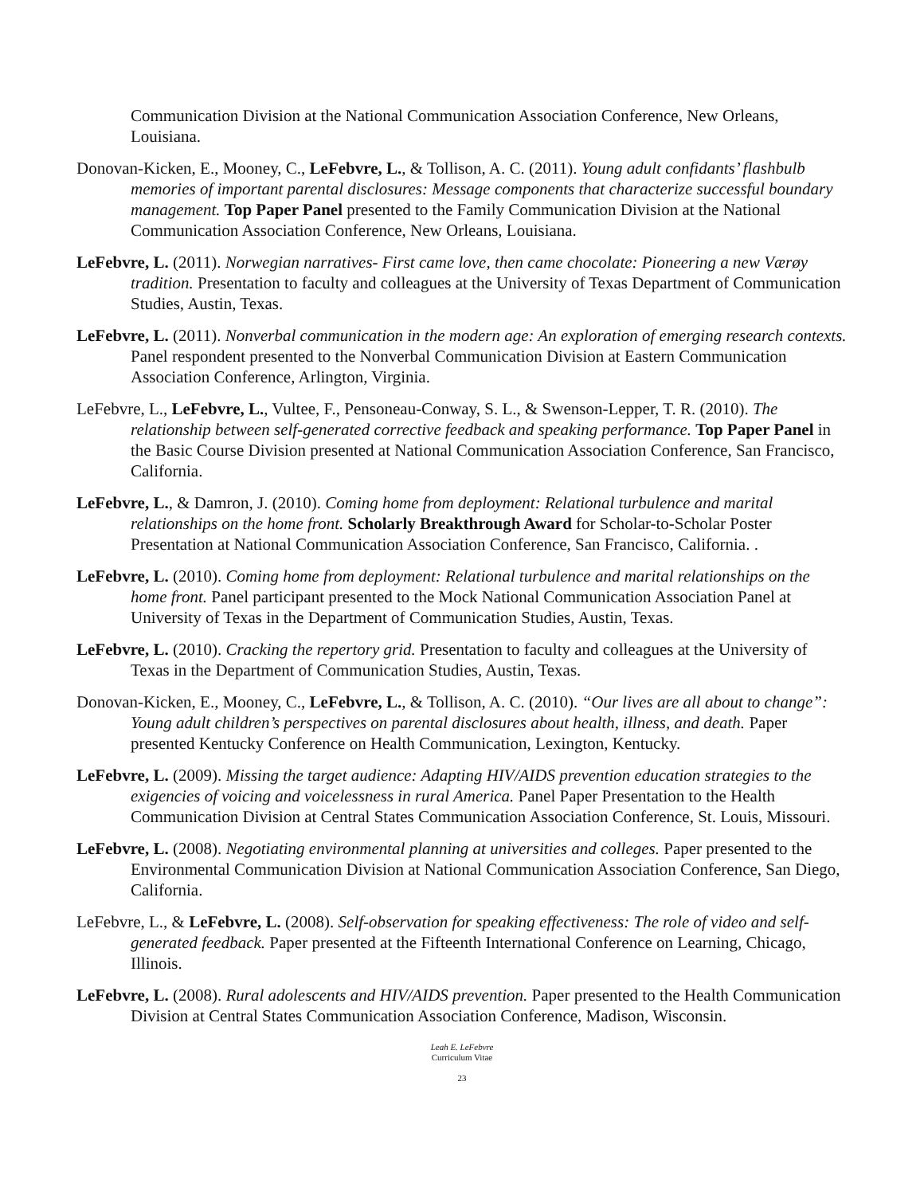Communication Division at the National Communication Association Conference, New Orleans, Louisiana.
Donovan-Kicken, E., Mooney, C., LeFebvre, L., & Tollison, A. C. (2011). Young adult confidants’ flashbulb memories of important parental disclosures: Message components that characterize successful boundary management. Top Paper Panel presented to the Family Communication Division at the National Communication Association Conference, New Orleans, Louisiana.
LeFebvre, L. (2011). Norwegian narratives- First came love, then came chocolate: Pioneering a new Værøy tradition. Presentation to faculty and colleagues at the University of Texas Department of Communication Studies, Austin, Texas.
LeFebvre, L. (2011). Nonverbal communication in the modern age: An exploration of emerging research contexts. Panel respondent presented to the Nonverbal Communication Division at Eastern Communication Association Conference, Arlington, Virginia.
LeFebvre, L., LeFebvre, L., Vultee, F., Pensoneau-Conway, S. L., & Swenson-Lepper, T. R. (2010). The relationship between self-generated corrective feedback and speaking performance. Top Paper Panel in the Basic Course Division presented at National Communication Association Conference, San Francisco, California.
LeFebvre, L., & Damron, J. (2010). Coming home from deployment: Relational turbulence and marital relationships on the home front. Scholarly Breakthrough Award for Scholar-to-Scholar Poster Presentation at National Communication Association Conference, San Francisco, California. .
LeFebvre, L. (2010). Coming home from deployment: Relational turbulence and marital relationships on the home front. Panel participant presented to the Mock National Communication Association Panel at University of Texas in the Department of Communication Studies, Austin, Texas.
LeFebvre, L. (2010). Cracking the repertory grid. Presentation to faculty and colleagues at the University of Texas in the Department of Communication Studies, Austin, Texas.
Donovan-Kicken, E., Mooney, C., LeFebvre, L., & Tollison, A. C. (2010). “Our lives are all about to change”: Young adult children’s perspectives on parental disclosures about health, illness, and death. Paper presented Kentucky Conference on Health Communication, Lexington, Kentucky.
LeFebvre, L. (2009). Missing the target audience: Adapting HIV/AIDS prevention education strategies to the exigencies of voicing and voicelessness in rural America. Panel Paper Presentation to the Health Communication Division at Central States Communication Association Conference, St. Louis, Missouri.
LeFebvre, L. (2008). Negotiating environmental planning at universities and colleges. Paper presented to the Environmental Communication Division at National Communication Association Conference, San Diego, California.
LeFebvre, L., & LeFebvre, L. (2008). Self-observation for speaking effectiveness: The role of video and self-generated feedback. Paper presented at the Fifteenth International Conference on Learning, Chicago, Illinois.
LeFebvre, L. (2008). Rural adolescents and HIV/AIDS prevention. Paper presented to the Health Communication Division at Central States Communication Association Conference, Madison, Wisconsin.
Leah E. LeFebvre
Curriculum Vitae
23